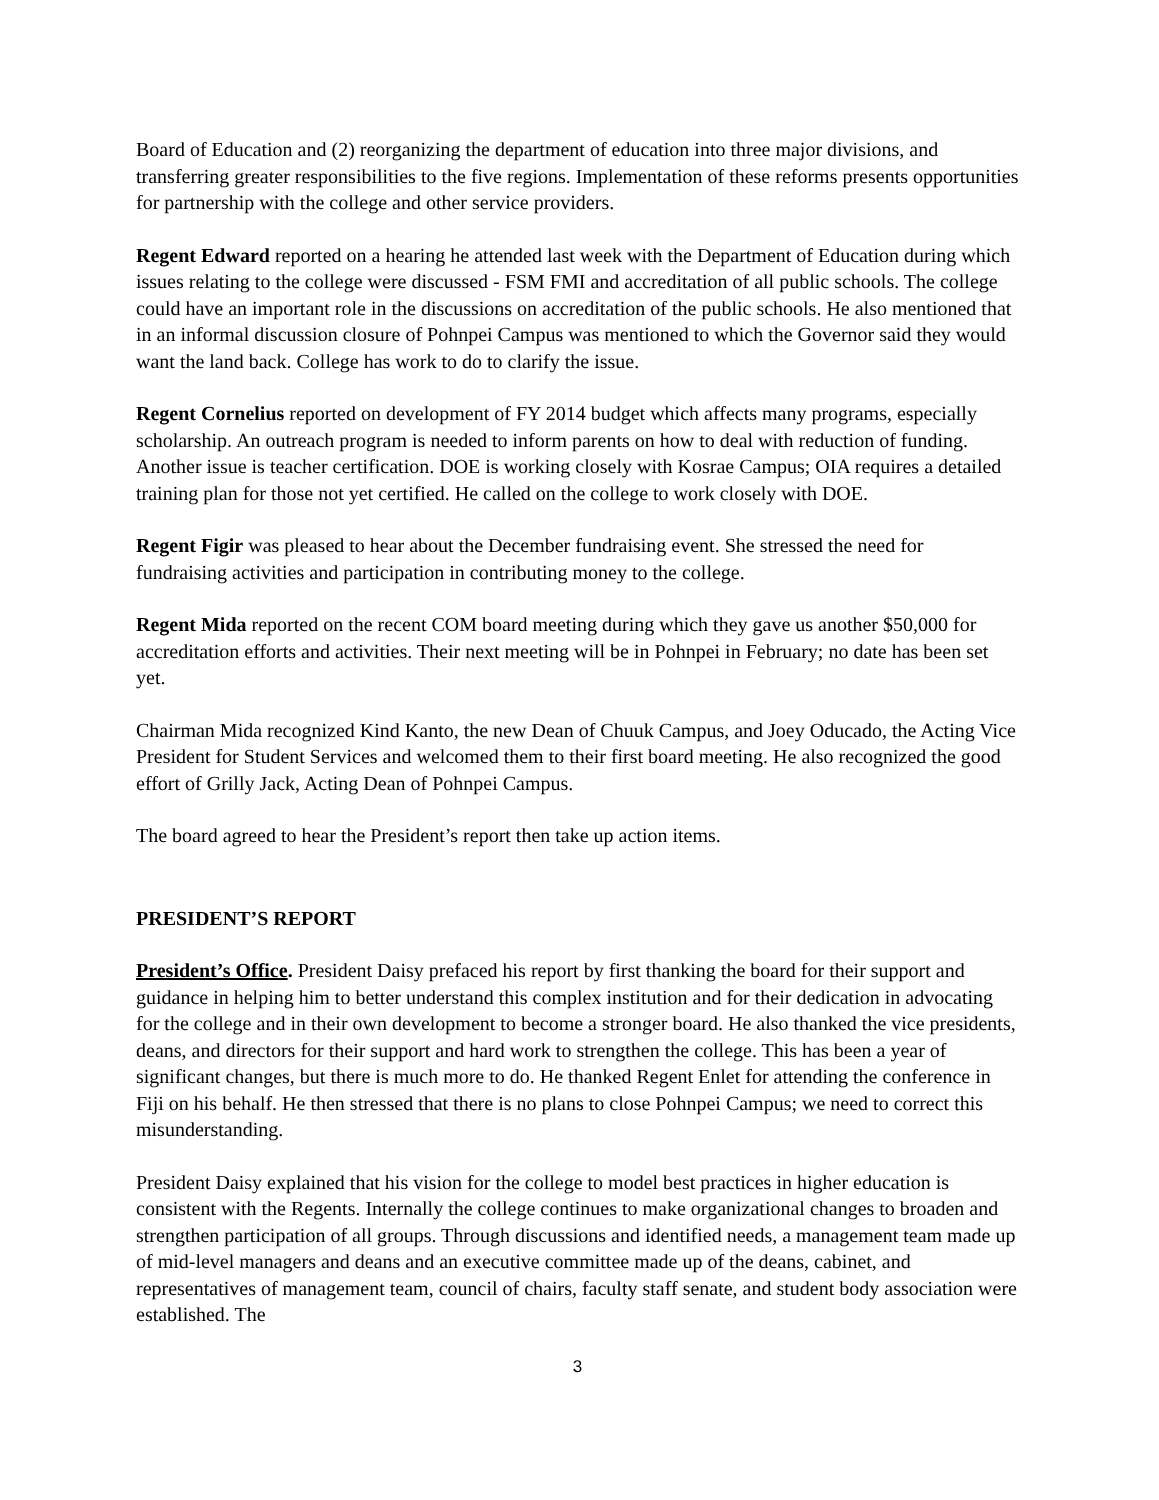Board of Education and (2) reorganizing the department of education into three major divisions, and transferring greater responsibilities to the five regions. Implementation of these reforms presents opportunities for partnership with the college and other service providers.
Regent Edward reported on a hearing he attended last week with the Department of Education during which issues relating to the college were discussed - FSM FMI and accreditation of all public schools. The college could have an important role in the discussions on accreditation of the public schools. He also mentioned that in an informal discussion closure of Pohnpei Campus was mentioned to which the Governor said they would want the land back. College has work to do to clarify the issue.
Regent Cornelius reported on development of FY 2014 budget which affects many programs, especially scholarship. An outreach program is needed to inform parents on how to deal with reduction of funding. Another issue is teacher certification. DOE is working closely with Kosrae Campus; OIA requires a detailed training plan for those not yet certified. He called on the college to work closely with DOE.
Regent Figir was pleased to hear about the December fundraising event. She stressed the need for fundraising activities and participation in contributing money to the college.
Regent Mida reported on the recent COM board meeting during which they gave us another $50,000 for accreditation efforts and activities. Their next meeting will be in Pohnpei in February; no date has been set yet.
Chairman Mida recognized Kind Kanto, the new Dean of Chuuk Campus, and Joey Oducado, the Acting Vice President for Student Services and welcomed them to their first board meeting. He also recognized the good effort of Grilly Jack, Acting Dean of Pohnpei Campus.
The board agreed to hear the President’s report then take up action items.
PRESIDENT’S REPORT
President’s Office. President Daisy prefaced his report by first thanking the board for their support and guidance in helping him to better understand this complex institution and for their dedication in advocating for the college and in their own development to become a stronger board. He also thanked the vice presidents, deans, and directors for their support and hard work to strengthen the college. This has been a year of significant changes, but there is much more to do. He thanked Regent Enlet for attending the conference in Fiji on his behalf. He then stressed that there is no plans to close Pohnpei Campus; we need to correct this misunderstanding.
President Daisy explained that his vision for the college to model best practices in higher education is consistent with the Regents. Internally the college continues to make organizational changes to broaden and strengthen participation of all groups. Through discussions and identified needs, a management team made up of mid-level managers and deans and an executive committee made up of the deans, cabinet, and representatives of management team, council of chairs, faculty staff senate, and student body association were established. The
3